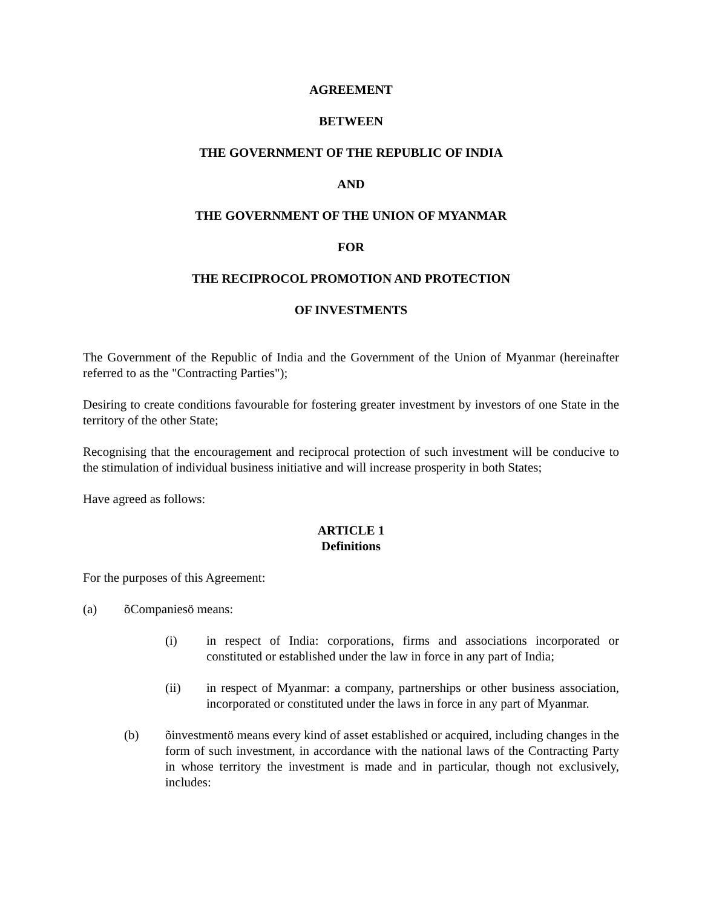AGREEMENT
BETWEEN
THE GOVERNMENT OF THE REPUBLIC OF INDIA
AND
THE GOVERNMENT OF THE UNION OF MYANMAR
FOR
THE RECIPROCOL PROMOTION AND PROTECTION
OF INVESTMENTS
The Government of the Republic of India and the Government of the Union of Myanmar (hereinafter referred to as the "Contracting Parties");
Desiring to create conditions favourable for fostering greater investment by investors of one State in the territory of the other State;
Recognising that the encouragement and reciprocal protection of such investment will be conducive to the stimulation of individual business initiative and will increase prosperity in both States;
Have agreed as follows:
ARTICLE 1
Definitions
For the purposes of this Agreement:
(a) õCompaniesö means:
(i) in respect of India: corporations, firms and associations incorporated or constituted or established under the law in force in any part of India;
(ii) in respect of Myanmar: a company, partnerships or other business association, incorporated or constituted under the laws in force in any part of Myanmar.
(b) õinvestmentö means every kind of asset established or acquired, including changes in the form of such investment, in accordance with the national laws of the Contracting Party in whose territory the investment is made and in particular, though not exclusively, includes: